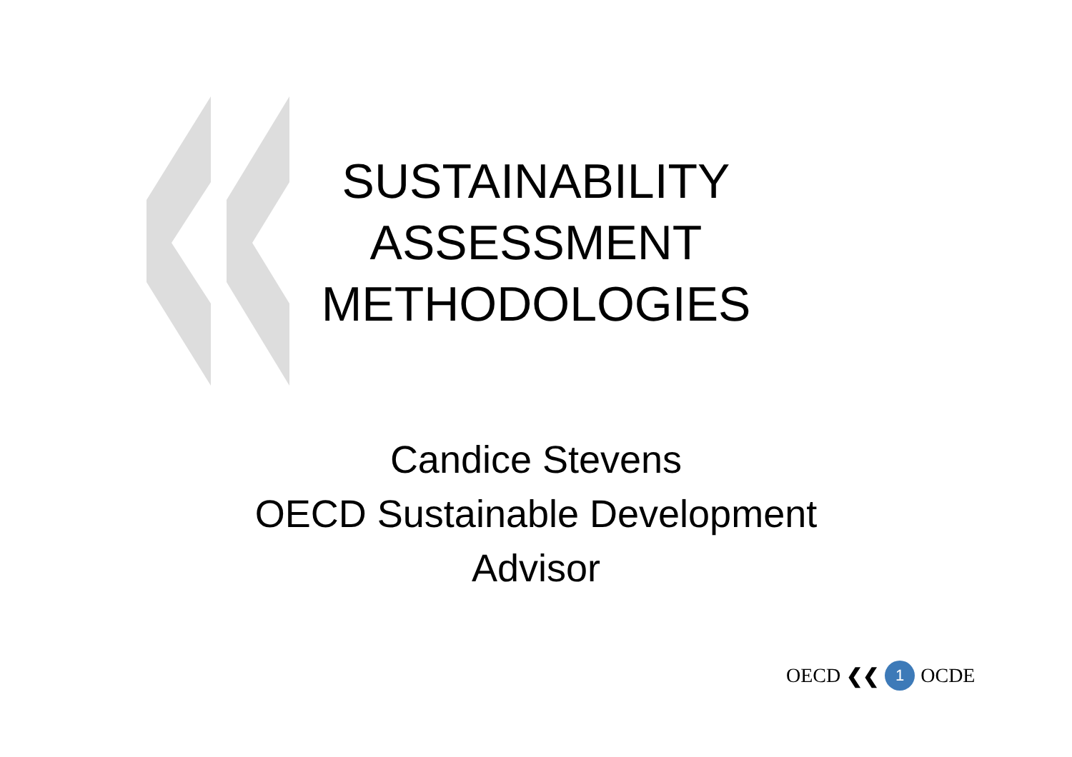SUSTAINABILITY
ASSESSMENT
METHODOLOGIES
Candice Stevens
OECD Sustainable Development
Advisor
OECD ❮❮ 1 OCDE